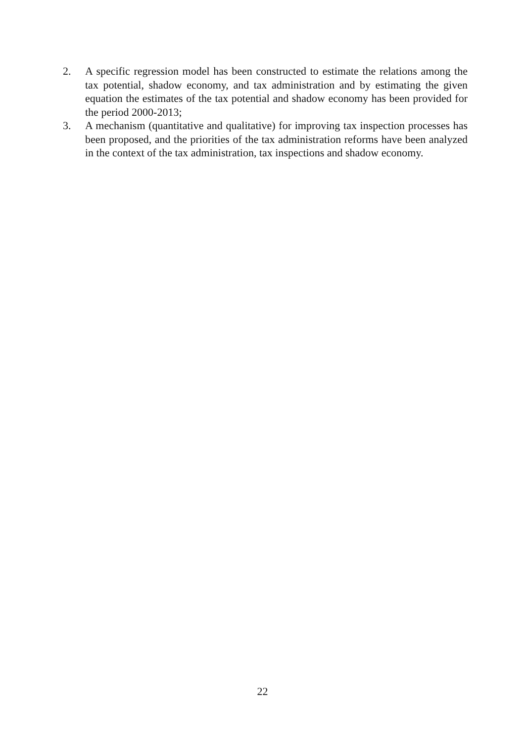2. A specific regression model has been constructed to estimate the relations among the tax potential, shadow economy, and tax administration and by estimating the given equation the estimates of the tax potential and shadow economy has been provided for the period 2000-2013;
3. A mechanism (quantitative and qualitative) for improving tax inspection processes has been proposed, and the priorities of the tax administration reforms have been analyzed in the context of the tax administration, tax inspections and shadow economy.
22